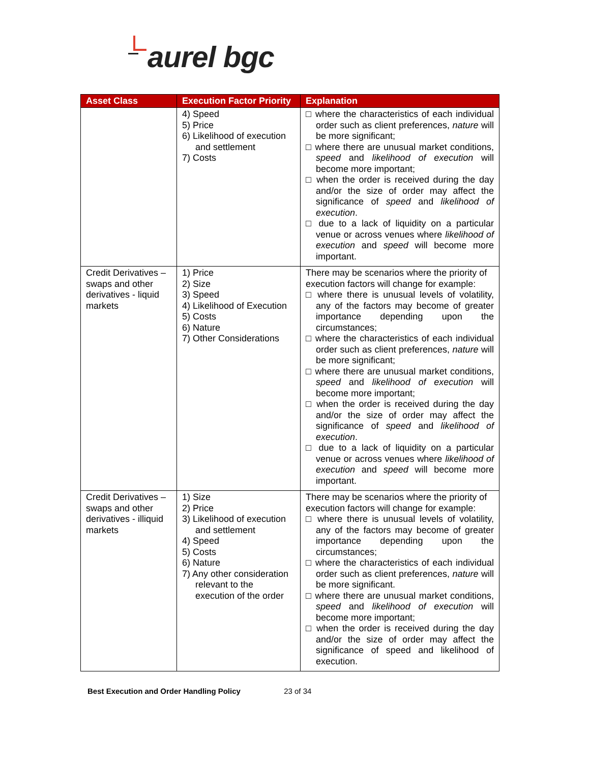aurel bgc
| Asset Class | Execution Factor Priority | Explanation |
| --- | --- | --- |
| | 4) Speed 5) Price 6) Likelihood of execution and settlement 7) Costs | □ where the characteristics of each individual order such as client preferences, nature will be more significant; □ where there are unusual market conditions, speed and likelihood of execution will become more important; □ when the order is received during the day and/or the size of order may affect the significance of speed and likelihood of execution . □ due to a lack of liquidity on a particular venue or across venues where likelihood of execution and speed will become more important. |
| Credit Derivatives – swaps and other derivatives - liquid markets | 1) Price 2) Size 3) Speed 4) Likelihood of Execution 5) Costs 6) Nature 7) Other Considerations | There may be scenarios where the priority of execution factors will change for example: □ where there is unusual levels of volatility, any of the factors may become of greater importance depending upon the circumstances; □ where the characteristics of each individual order such as client preferences, nature will be more significant; □ where there are unusual market conditions, speed and likelihood of execution will become more important; □ when the order is received during the day and/or the size of order may affect the significance of speed and likelihood of execution . □ due to a lack of liquidity on a particular venue or across venues where likelihood of execution and speed will become more important. |
| Credit Derivatives – swaps and other derivatives - illiquid markets | 1) Size 2) Price 3) Likelihood of execution and settlement 4) Speed 5) Costs 6) Nature 7) Any other consideration relevant to the execution of the order | There may be scenarios where the priority of execution factors will change for example: □ where there is unusual levels of volatility, any of the factors may become of greater importance depending upon the circumstances; □ where the characteristics of each individual order such as client preferences, nature will be more significant. □ where there are unusual market conditions, speed and likelihood of execution will become more important; □ when the order is received during the day and/or the size of order may affect the significance of speed and likelihood of execution. |
Best Execution and Order Handling Policy 23 of 34